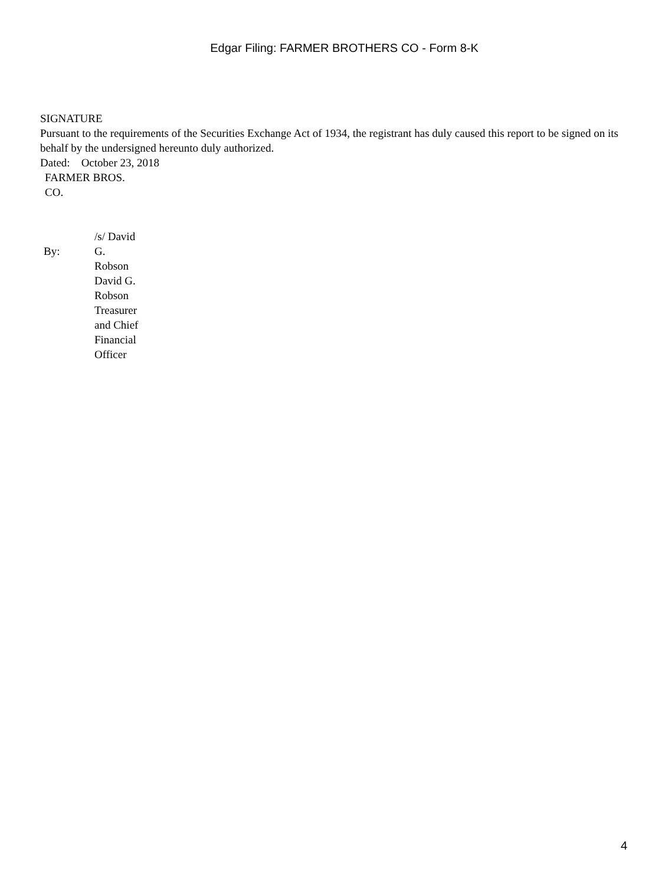Edgar Filing: FARMER BROTHERS CO - Form 8-K
SIGNATURE
Pursuant to the requirements of the Securities Exchange Act of 1934, the registrant has duly caused this report to be signed on its behalf by the undersigned hereunto duly authorized.
Dated: October 23, 2018
FARMER BROS.
CO.
| By: | /s/ David G. Robson |
| | David G. Robson Treasurer and Chief Financial Officer |
4